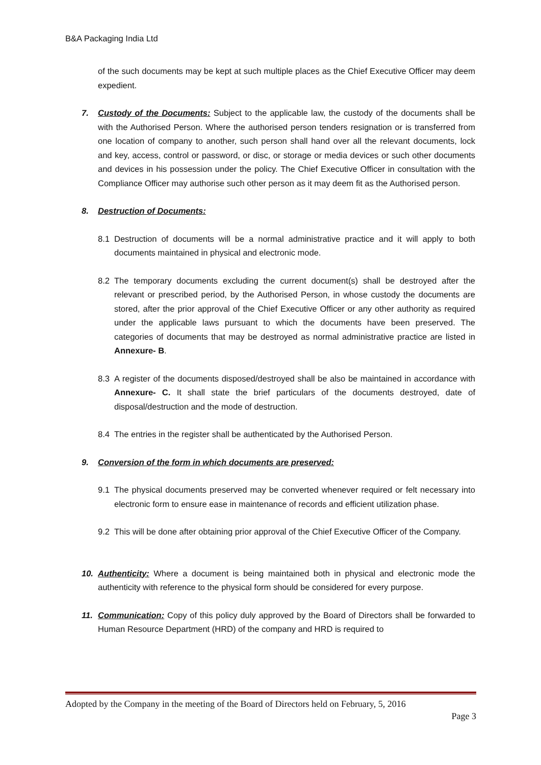B&A Packaging India Ltd
of the such documents may be kept at such multiple places as the Chief Executive Officer may deem expedient.
7. Custody of the Documents: Subject to the applicable law, the custody of the documents shall be with the Authorised Person. Where the authorised person tenders resignation or is transferred from one location of company to another, such person shall hand over all the relevant documents, lock and key, access, control or password, or disc, or storage or media devices or such other documents and devices in his possession under the policy. The Chief Executive Officer in consultation with the Compliance Officer may authorise such other person as it may deem fit as the Authorised person.
8. Destruction of Documents:
8.1 Destruction of documents will be a normal administrative practice and it will apply to both documents maintained in physical and electronic mode.
8.2 The temporary documents excluding the current document(s) shall be destroyed after the relevant or prescribed period, by the Authorised Person, in whose custody the documents are stored, after the prior approval of the Chief Executive Officer or any other authority as required under the applicable laws pursuant to which the documents have been preserved. The categories of documents that may be destroyed as normal administrative practice are listed in Annexure- B.
8.3 A register of the documents disposed/destroyed shall be also be maintained in accordance with Annexure- C. It shall state the brief particulars of the documents destroyed, date of disposal/destruction and the mode of destruction.
8.4 The entries in the register shall be authenticated by the Authorised Person.
9. Conversion of the form in which documents are preserved:
9.1 The physical documents preserved may be converted whenever required or felt necessary into electronic form to ensure ease in maintenance of records and efficient utilization phase.
9.2 This will be done after obtaining prior approval of the Chief Executive Officer of the Company.
10. Authenticity: Where a document is being maintained both in physical and electronic mode the authenticity with reference to the physical form should be considered for every purpose.
11. Communication: Copy of this policy duly approved by the Board of Directors shall be forwarded to Human Resource Department (HRD) of the company and HRD is required to
Adopted by the Company in the meeting of the Board of Directors held on February, 5, 2016
Page 3